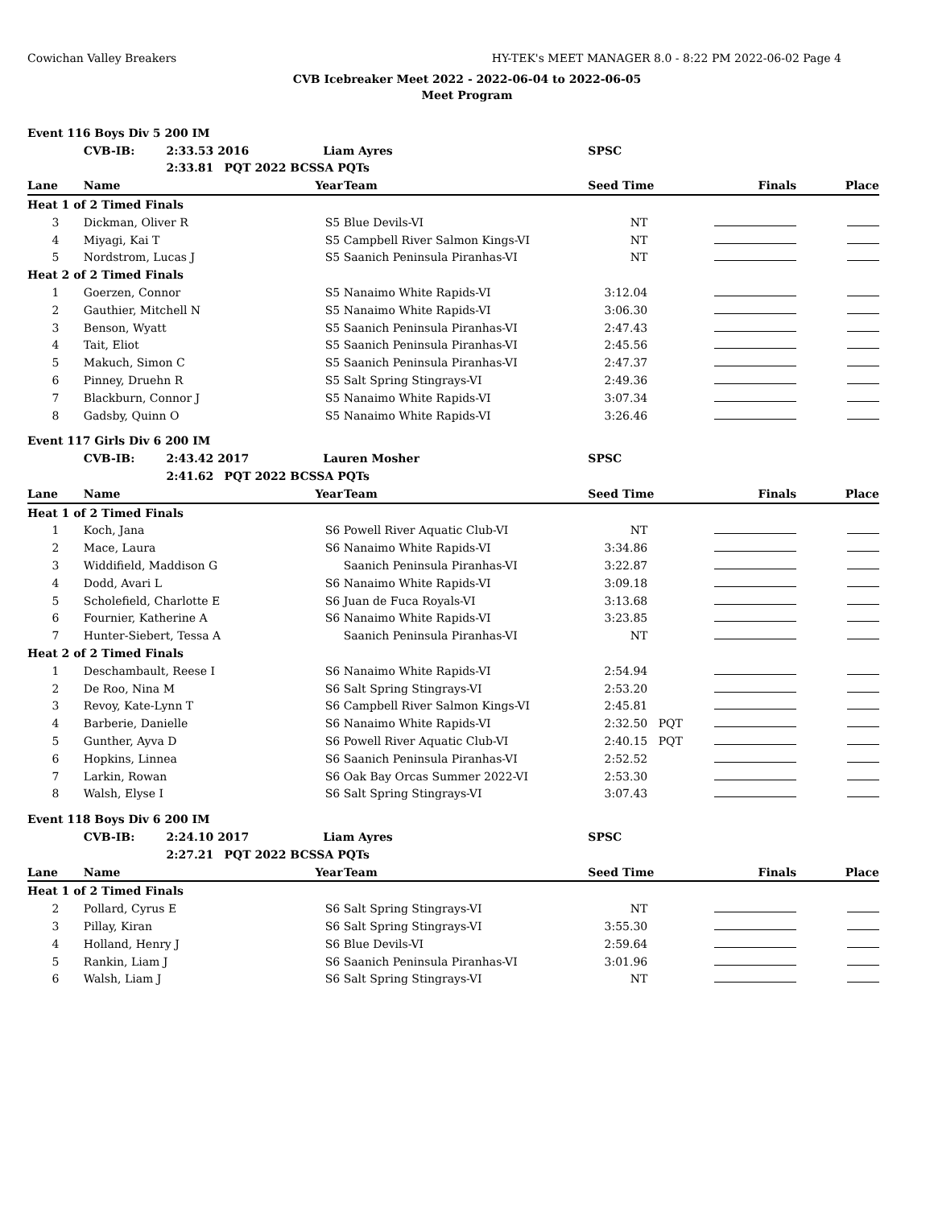Cowichan Valley Breakers HY-TEK's MEET MANAGER 8.0 - 8:22 PM 2022-06-02 Page 4
CVB Icebreaker Meet 2022 - 2022-06-04 to 2022-06-05
Meet Program
| Event 116 Boys Div 5 200 IM | | | | | | | | | |
| | CVB-IB: | 2:33.53 2016 | | Liam Ayres | | SPSC | | | |
| | | 2:33.81 | PQT 2022 BCSSA PQTs | | | | | | |
| Lane | Name | | | Year | Team | Seed Time | | Finals | Place |
| Heat 1 of 2 Timed Finals | | | | | | | | | |
| 3 | Dickman, Oliver R | | | S5 | Blue Devils-VI | NT | | | |
| 4 | Miyagi, Kai T | | | S5 | Campbell River Salmon Kings-VI | NT | | | |
| 5 | Nordstrom, Lucas J | | | S5 | Saanich Peninsula Piranhas-VI | NT | | | |
| Heat 2 of 2 Timed Finals | | | | | | | | | |
| 1 | Goerzen, Connor | | | S5 | Nanaimo White Rapids-VI | 3:12.04 | | | |
| 2 | Gauthier, Mitchell N | | | S5 | Nanaimo White Rapids-VI | 3:06.30 | | | |
| 3 | Benson, Wyatt | | | S5 | Saanich Peninsula Piranhas-VI | 2:47.43 | | | |
| 4 | Tait, Eliot | | | S5 | Saanich Peninsula Piranhas-VI | 2:45.56 | | | |
| 5 | Makuch, Simon C | | | S5 | Saanich Peninsula Piranhas-VI | 2:47.37 | | | |
| 6 | Pinney, Druehn R | | | S5 | Salt Spring Stingrays-VI | 2:49.36 | | | |
| 7 | Blackburn, Connor J | | | S5 | Nanaimo White Rapids-VI | 3:07.34 | | | |
| 8 | Gadsby, Quinn O | | | S5 | Nanaimo White Rapids-VI | 3:26.46 | | | |
| Event 117 Girls Div 6 200 IM | | | | | | | | | |
| | CVB-IB: | 2:43.42 2017 | | Lauren Mosher | | SPSC | | | |
| | | 2:41.62 | PQT 2022 BCSSA PQTs | | | | | | |
| Lane | Name | | | Year | Team | Seed Time | | Finals | Place |
| Heat 1 of 2 Timed Finals | | | | | | | | | |
| 1 | Koch, Jana | | | S6 | Powell River Aquatic Club-VI | NT | | | |
| 2 | Mace, Laura | | | S6 | Nanaimo White Rapids-VI | 3:34.86 | | | |
| 3 | Widdifield, Maddison G | | | | Saanich Peninsula Piranhas-VI | 3:22.87 | | | |
| 4 | Dodd, Avari L | | | S6 | Nanaimo White Rapids-VI | 3:09.18 | | | |
| 5 | Scholefield, Charlotte E | | | S6 | Juan de Fuca Royals-VI | 3:13.68 | | | |
| 6 | Fournier, Katherine A | | | S6 | Nanaimo White Rapids-VI | 3:23.85 | | | |
| 7 | Hunter-Siebert, Tessa A | | | | Saanich Peninsula Piranhas-VI | NT | | | |
| Heat 2 of 2 Timed Finals | | | | | | | | | |
| 1 | Deschambault, Reese I | | | S6 | Nanaimo White Rapids-VI | 2:54.94 | | | |
| 2 | De Roo, Nina M | | | S6 | Salt Spring Stingrays-VI | 2:53.20 | | | |
| 3 | Revoy, Kate-Lynn T | | | S6 | Campbell River Salmon Kings-VI | 2:45.81 | | | |
| 4 | Barberie, Danielle | | | S6 | Nanaimo White Rapids-VI | 2:32.50 | PQT | | |
| 5 | Gunther, Ayva D | | | S6 | Powell River Aquatic Club-VI | 2:40.15 | PQT | | |
| 6 | Hopkins, Linnea | | | S6 | Saanich Peninsula Piranhas-VI | 2:52.52 | | | |
| 7 | Larkin, Rowan | | | S6 | Oak Bay Orcas Summer 2022-VI | 2:53.30 | | | |
| 8 | Walsh, Elyse I | | | S6 | Salt Spring Stingrays-VI | 3:07.43 | | | |
| Event 118 Boys Div 6 200 IM | | | | | | | | | |
| | CVB-IB: | 2:24.10 2017 | | Liam Ayres | | SPSC | | | |
| | | 2:27.21 | PQT 2022 BCSSA PQTs | | | | | | |
| Lane | Name | | | Year | Team | Seed Time | | Finals | Place |
| Heat 1 of 2 Timed Finals | | | | | | | | | |
| 2 | Pollard, Cyrus E | | | S6 | Salt Spring Stingrays-VI | NT | | | |
| 3 | Pillay, Kiran | | | S6 | Salt Spring Stingrays-VI | 3:55.30 | | | |
| 4 | Holland, Henry J | | | S6 | Blue Devils-VI | 2:59.64 | | | |
| 5 | Rankin, Liam J | | | S6 | Saanich Peninsula Piranhas-VI | 3:01.96 | | | |
| 6 | Walsh, Liam J | | | S6 | Salt Spring Stingrays-VI | NT | | | |